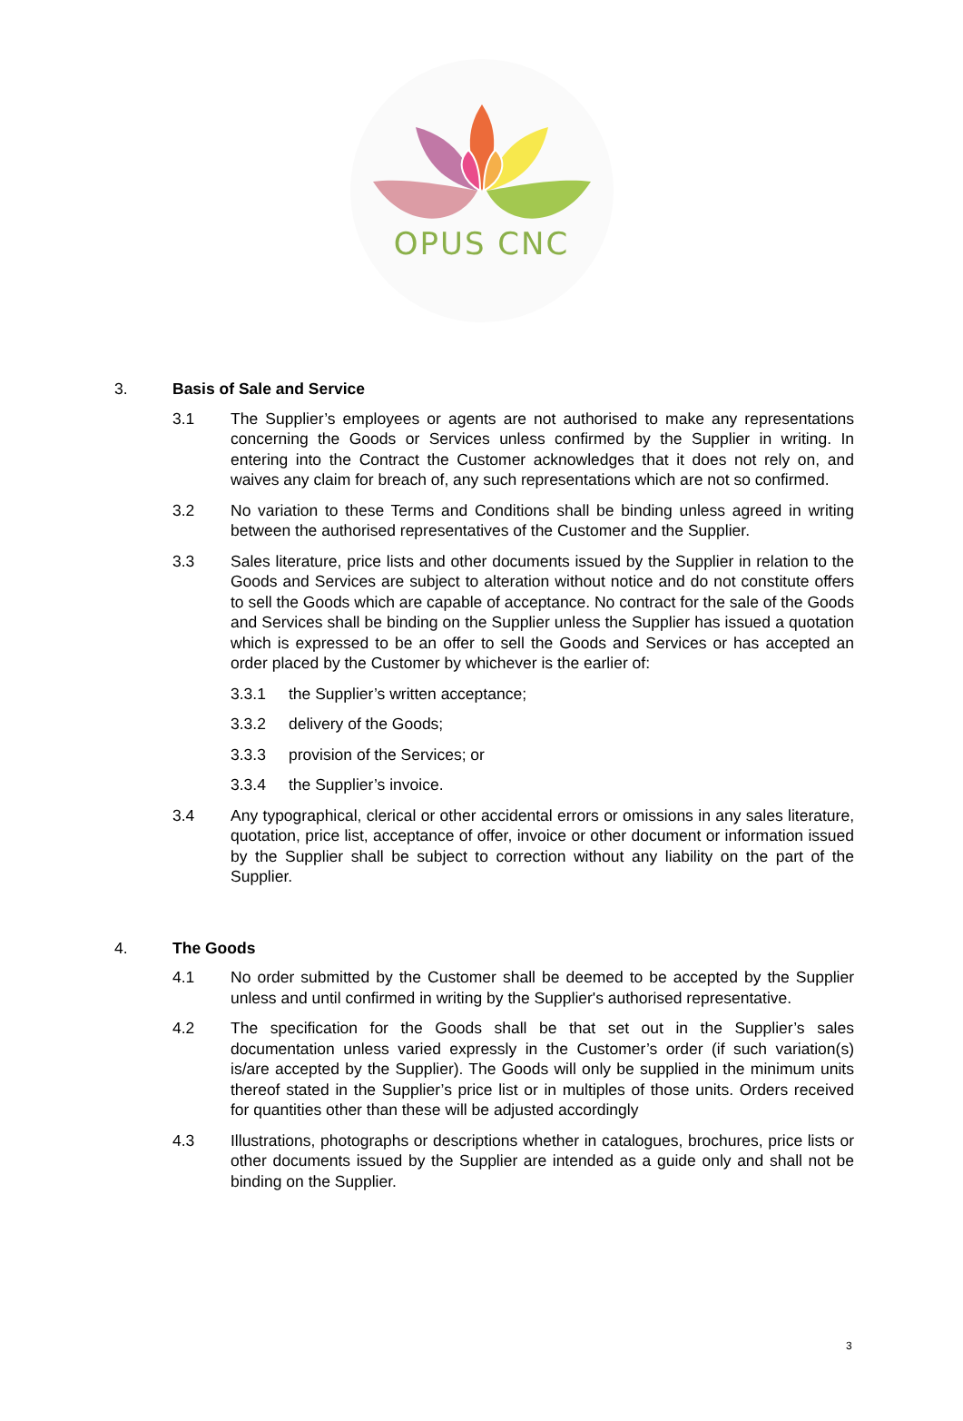OPUS CNC
3. Basis of Sale and Service
3.1 The Supplier’s employees or agents are not authorised to make any representations concerning the Goods or Services unless confirmed by the Supplier in writing. In entering into the Contract the Customer acknowledges that it does not rely on, and waives any claim for breach of, any such representations which are not so confirmed.
3.2 No variation to these Terms and Conditions shall be binding unless agreed in writing between the authorised representatives of the Customer and the Supplier.
3.3 Sales literature, price lists and other documents issued by the Supplier in relation to the Goods and Services are subject to alteration without notice and do not constitute offers to sell the Goods which are capable of acceptance. No contract for the sale of the Goods and Services shall be binding on the Supplier unless the Supplier has issued a quotation which is expressed to be an offer to sell the Goods and Services or has accepted an order placed by the Customer by whichever is the earlier of:
3.3.1 the Supplier’s written acceptance;
3.3.2 delivery of the Goods;
3.3.3 provision of the Services; or
3.3.4 the Supplier’s invoice.
3.4 Any typographical, clerical or other accidental errors or omissions in any sales literature, quotation, price list, acceptance of offer, invoice or other document or information issued by the Supplier shall be subject to correction without any liability on the part of the Supplier.
4. The Goods
4.1 No order submitted by the Customer shall be deemed to be accepted by the Supplier unless and until confirmed in writing by the Supplier's authorised representative.
4.2 The specification for the Goods shall be that set out in the Supplier’s sales documentation unless varied expressly in the Customer’s order (if such variation(s) is/are accepted by the Supplier). The Goods will only be supplied in the minimum units thereof stated in the Supplier’s price list or in multiples of those units. Orders received for quantities other than these will be adjusted accordingly
4.3 Illustrations, photographs or descriptions whether in catalogues, brochures, price lists or other documents issued by the Supplier are intended as a guide only and shall not be binding on the Supplier.
3